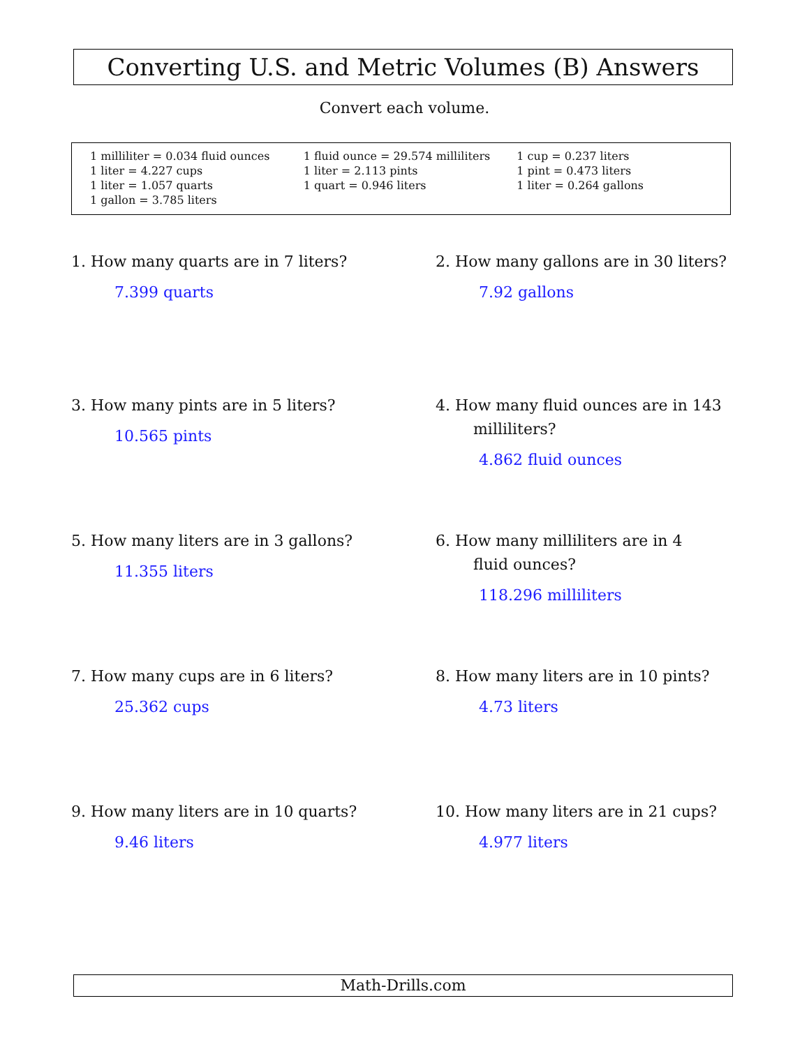Converting U.S. and Metric Volumes (B) Answers
Convert each volume.
1 milliliter = 0.034 fluid ounces
1 liter = 4.227 cups
1 liter = 1.057 quarts
1 gallon = 3.785 liters
1 fluid ounce = 29.574 milliliters
1 liter = 2.113 pints
1 quart = 0.946 liters
1 cup = 0.237 liters
1 pint = 0.473 liters
1 liter = 0.264 gallons
1. How many quarts are in 7 liters?
7.399 quarts
2. How many gallons are in 30 liters?
7.92 gallons
3. How many pints are in 5 liters?
10.565 pints
4. How many fluid ounces are in 143
milliliters?
4.862 fluid ounces
5. How many liters are in 3 gallons?
11.355 liters
6. How many milliliters are in 4
fluid ounces?
118.296 milliliters
7. How many cups are in 6 liters?
25.362 cups
8. How many liters are in 10 pints?
4.73 liters
9. How many liters are in 10 quarts?
9.46 liters
10. How many liters are in 21 cups?
4.977 liters
Math-Drills.com